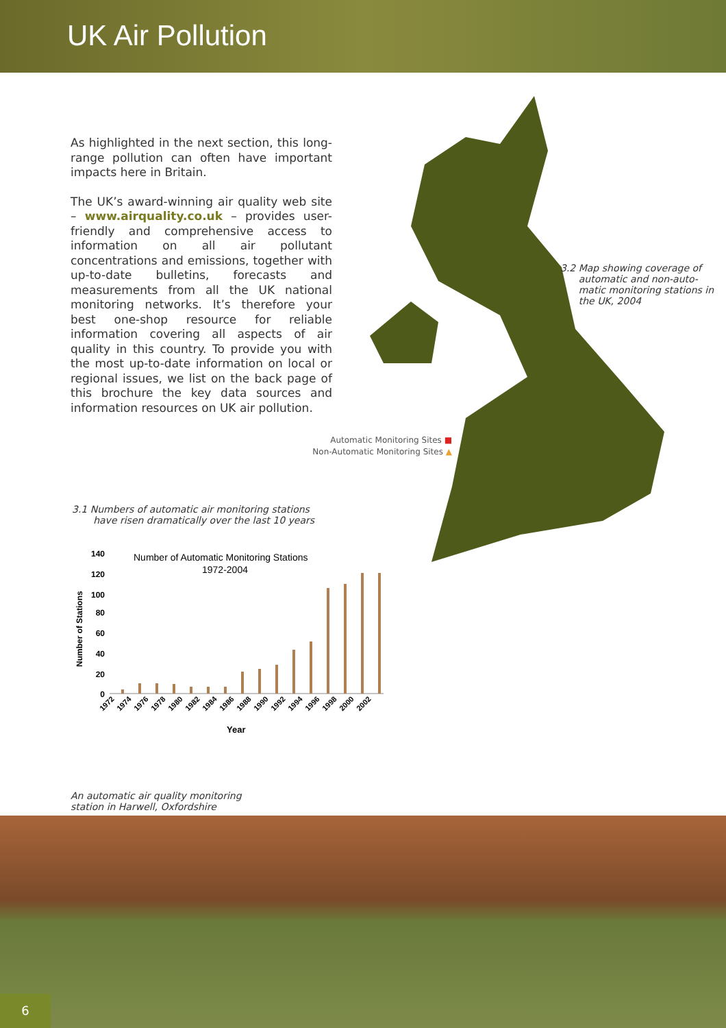UK Air Pollution
As highlighted in the next section, this long-range pollution can often have important impacts here in Britain.
The UK’s award-winning air quality web site – www.airquality.co.uk – provides user-friendly and comprehensive access to information on all air pollutant concentrations and emissions, together with up-to-date bulletins, forecasts and measurements from all the UK national monitoring networks. It’s therefore your best one-shop resource for reliable information covering all aspects of air quality in this country. To provide you with the most up-to-date information on local or regional issues, we list on the back page of this brochure the key data sources and information resources on UK air pollution.
3.2 Map showing coverage of
automatic and non-auto-
matic monitoring stations in
the UK, 2004
Automatic Monitoring Sites ■
Non-Automatic Monitoring Sites ▲
3.1 Numbers of automatic air monitoring stations
have risen dramatically over the last 10 years
Number of Automatic Monitoring Stations
1972-2004
Number of Stations
140
120
100
80
60
40
20
0
1972
1974
1976
1978
1980
1982
1984
1986
1988
1990
1992
1994
1996
1998
2000
2002
Year
An automatic air quality monitoring
station in Harwell, Oxfordshire
6